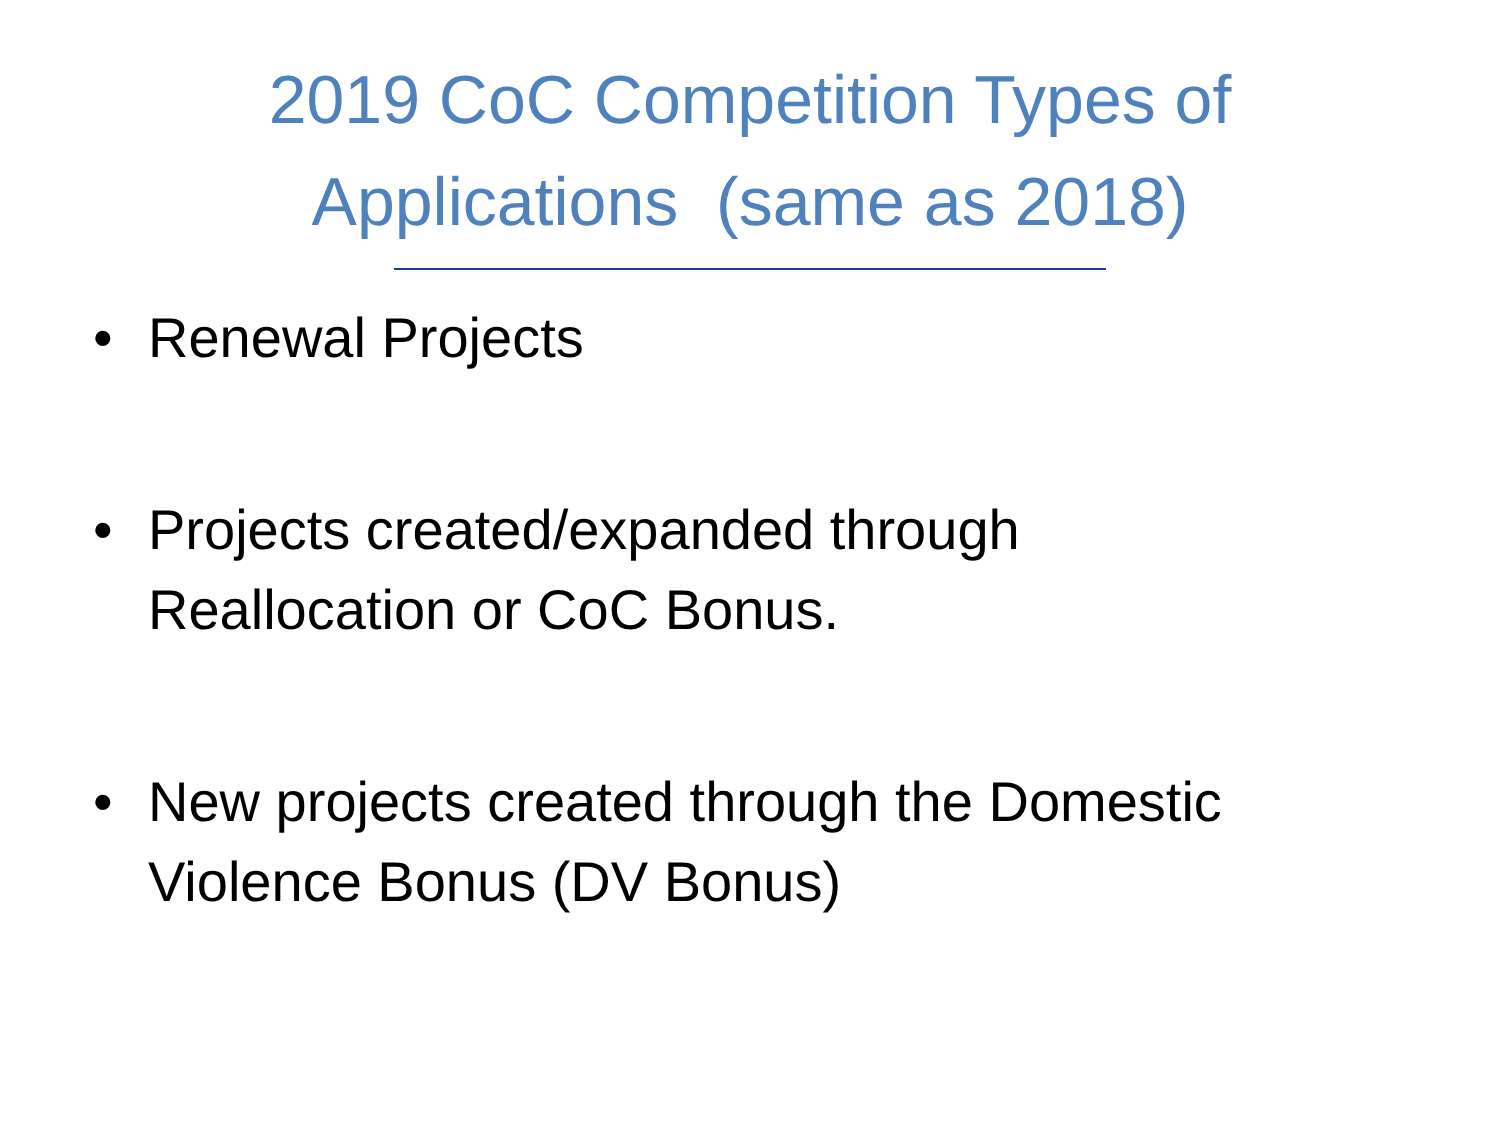2019 CoC Competition Types of
Applications (same as 2018)
• Renewal Projects
• Projects created/expanded through
Reallocation or CoC Bonus.
• New projects created through the Domestic
Violence Bonus (DV Bonus)